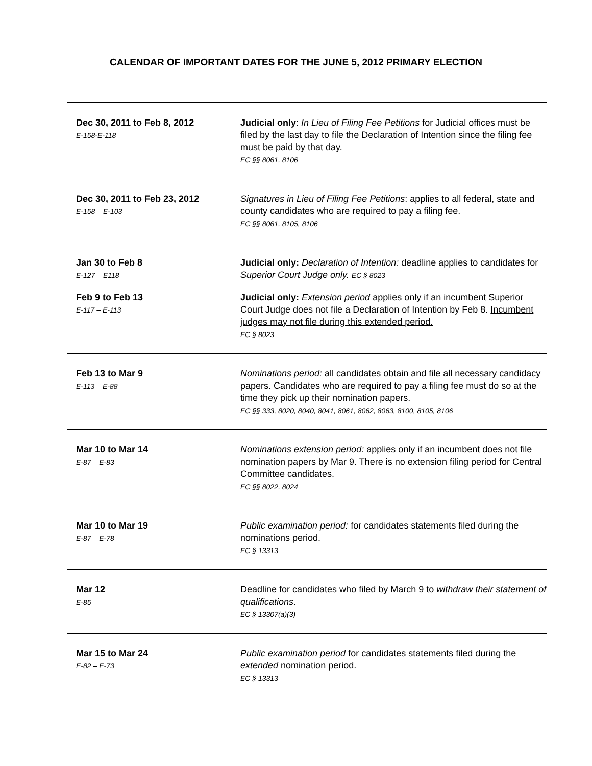CALENDAR OF IMPORTANT DATES FOR THE JUNE 5, 2012 PRIMARY ELECTION
| Dec 30, 2011 to Feb 8, 2012 E-158-E-118 | Judicial only : In Lieu of Filing Fee Petitions for Judicial offices must be filed by the last day to file the Declaration of Intention since the filing fee must be paid by that day. EC §§ 8061, 8106 |
| Dec 30, 2011 to Feb 23, 2012 E-158 – E-103 | Signatures in Lieu of Filing Fee Petitions : applies to all federal, state and county candidates who are required to pay a filing fee. EC §§ 8061, 8105, 8106 |
| Jan 30 to Feb 8 E-127 – E118 | Judicial only: Declaration of Intention: deadline applies to candidates for Superior Court Judge only. EC § 8023 |
| Feb 9 to Feb 13 E-117 – E-113 | Judicial only: Extension period applies only if an incumbent Superior Court Judge does not file a Declaration of Intention by Feb 8. Incumbent judges may not file during this extended period. EC § 8023 |
| Feb 13 to Mar 9 E-113 – E-88 | Nominations period: all candidates obtain and file all necessary candidacy papers. Candidates who are required to pay a filing fee must do so at the time they pick up their nomination papers. EC §§ 333, 8020, 8040, 8041, 8061, 8062, 8063, 8100, 8105, 8106 |
| Mar 10 to Mar 14 E-87 – E-83 | Nominations extension period: applies only if an incumbent does not file nomination papers by Mar 9. There is no extension filing period for Central Committee candidates. EC §§ 8022, 8024 |
| Mar 10 to Mar 19 E-87 – E-78 | Public examination period: for candidates statements filed during the nominations period. EC § 13313 |
| Mar 12 E-85 | Deadline for candidates who filed by March 9 to withdraw their statement of qualifications . EC § 13307(a)(3) |
| Mar 15 to Mar 24 E-82 – E-73 | Public examination period for candidates statements filed during the extended nomination period. EC § 13313 |